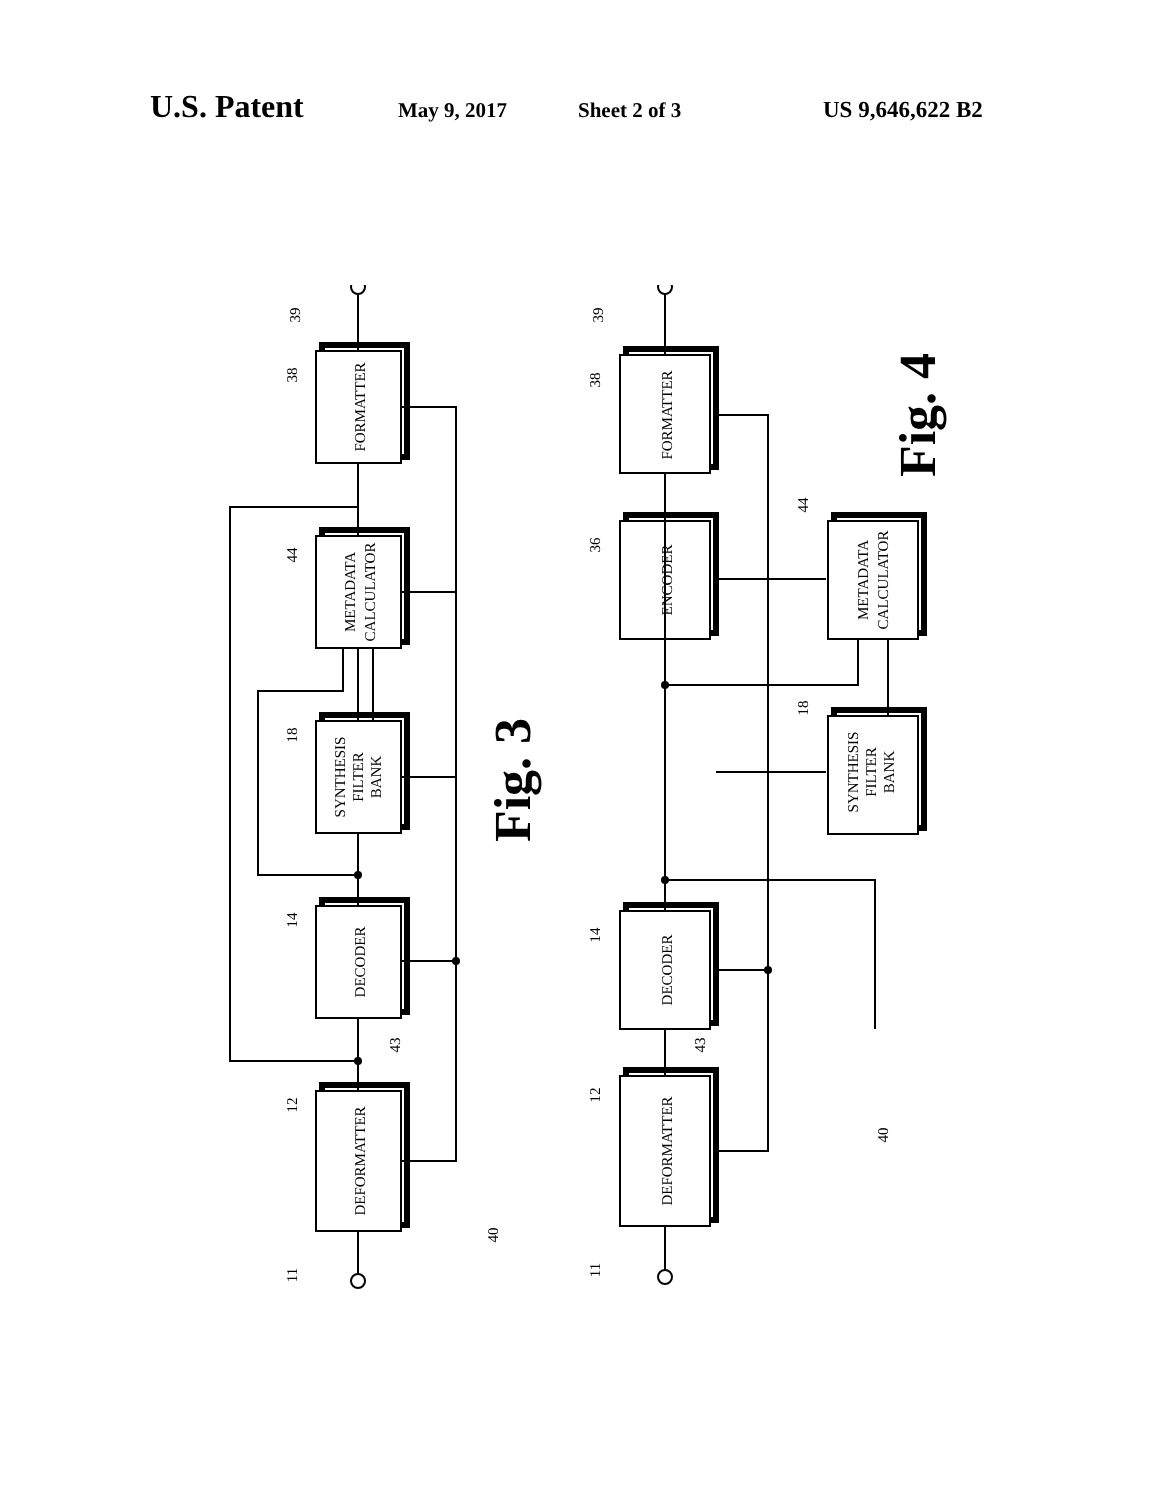U.S. Patent May 9, 2017 Sheet 2 of 3 US 9,646,622 B2
FORMATTER
METADATA
CALCULATOR
SYNTHESIS
FILTER
BANK
DECODER
DEFORMATTER
FORMATTER
ENCODER
DECODER
DEFORMATTER
METADATA
CALCULATOR
SYNTHESIS
FILTER
BANK
39
38
44
18
14
12
11
43
40
39
38
36
14
12
11
43
44
18
40
Fig. 3
Fig. 4